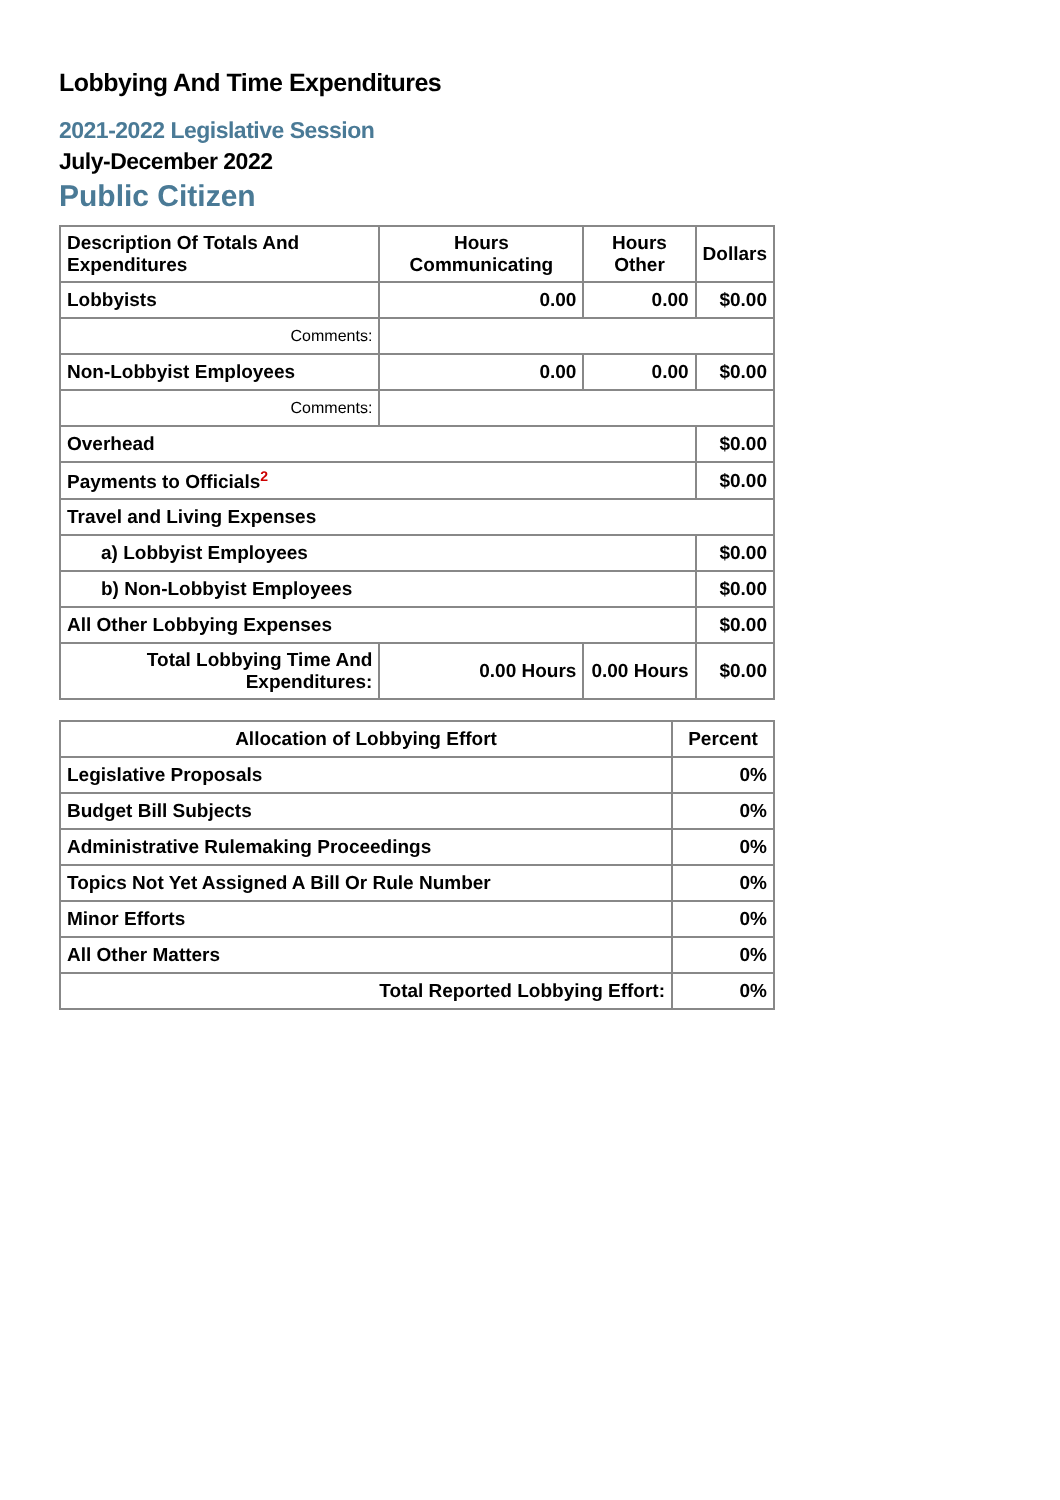Lobbying And Time Expenditures
2021-2022 Legislative Session
July-December 2022
Public Citizen
| Description Of Totals And Expenditures | Hours Communicating | Hours Other | Dollars |
| --- | --- | --- | --- |
| Lobbyists | 0.00 | 0.00 | $0.00 |
| Comments: | | | |
| Non-Lobbyist Employees | 0.00 | 0.00 | $0.00 |
| Comments: | | | |
| Overhead | | | $0.00 |
| Payments to Officials<sup>2</sup> | | | $0.00 |
| Travel and Living Expenses | | | |
| a) Lobbyist Employees | | | $0.00 |
| b) Non-Lobbyist Employees | | | $0.00 |
| All Other Lobbying Expenses | | | $0.00 |
| Total Lobbying Time And Expenditures: | 0.00 Hours | 0.00 Hours | $0.00 |
| Allocation of Lobbying Effort | Percent |
| --- | --- |
| Legislative Proposals | 0% |
| Budget Bill Subjects | 0% |
| Administrative Rulemaking Proceedings | 0% |
| Topics Not Yet Assigned A Bill Or Rule Number | 0% |
| Minor Efforts | 0% |
| All Other Matters | 0% |
| Total Reported Lobbying Effort: | 0% |